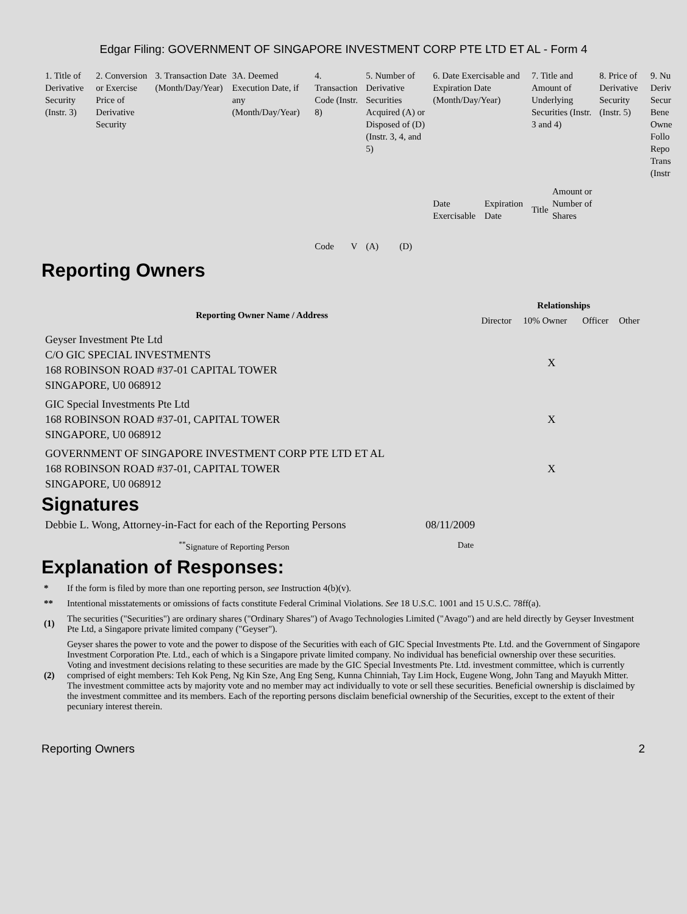Edgar Filing: GOVERNMENT OF SINGAPORE INVESTMENT CORP PTE LTD ET AL - Form 4
| 1. Title of Derivative Security (Instr. 3) | 2. Conversion or Exercise Price of Derivative Security | 3. Transaction Date (Month/Day/Year) | 3A. Deemed Execution Date, if any (Month/Day/Year) | 4. Transaction Code (Instr. 8) | | 5. Number of Derivative Securities Acquired (A) or Disposed of (D) (Instr. 3, 4, and 5) | | 6. Date Exercisable and Expiration Date (Month/Day/Year) | | 7. Title and Amount of Underlying Securities (Instr. 3 and 4) | | 8. Price of Derivative Security (Instr. 5) | 9. Nu Deriv Secur Bene Owne Follo Repo Trans (Instr |
| | | | | Code | V | (A) | (D) | Date Exercisable | Expiration Date | Title | Amount or Number of Shares | | |
Reporting Owners
| Reporting Owner Name / Address | Relationships | | | |
| --- | --- | --- | --- | --- |
| | Director | 10% Owner | Officer | Other |
| Geyser Investment Pte Ltd C/O GIC SPECIAL INVESTMENTS 168 ROBINSON ROAD #37-01 CAPITAL TOWER SINGAPORE, U0 068912 | | X | | |
| GIC Special Investments Pte Ltd 168 ROBINSON ROAD #37-01, CAPITAL TOWER SINGAPORE, U0 068912 | | X | | |
| GOVERNMENT OF SINGAPORE INVESTMENT CORP PTE LTD ET AL 168 ROBINSON ROAD #37-01, CAPITAL TOWER SINGAPORE, U0 068912 | | X | | |
Signatures
| Debbie L. Wong, Attorney-in-Fact for each of the Reporting Persons | 08/11/2009 |
| <sup>**</sup> Signature of Reporting Person | Date |
Explanation of Responses:
* If the form is filed by more than one reporting person, see Instruction 4(b)(v).
** Intentional misstatements or omissions of facts constitute Federal Criminal Violations. See 18 U.S.C. 1001 and 15 U.S.C. 78ff(a).
(1) The securities ("Securities") are ordinary shares ("Ordinary Shares") of Avago Technologies Limited ("Avago") and are held directly by Geyser Investment Pte Ltd, a Singapore private limited company ("Geyser").
(2) Geyser shares the power to vote and the power to dispose of the Securities with each of GIC Special Investments Pte. Ltd. and the Government of Singapore Investment Corporation Pte. Ltd., each of which is a Singapore private limited company. No individual has beneficial ownership over these securities. Voting and investment decisions relating to these securities are made by the GIC Special Investments Pte. Ltd. investment committee, which is currently comprised of eight members: Teh Kok Peng, Ng Kin Sze, Ang Eng Seng, Kunna Chinniah, Tay Lim Hock, Eugene Wong, John Tang and Mayukh Mitter. The investment committee acts by majority vote and no member may act individually to vote or sell these securities. Beneficial ownership is disclaimed by the investment committee and its members. Each of the reporting persons disclaim beneficial ownership of the Securities, except to the extent of their pecuniary interest therein.
Reporting Owners 2